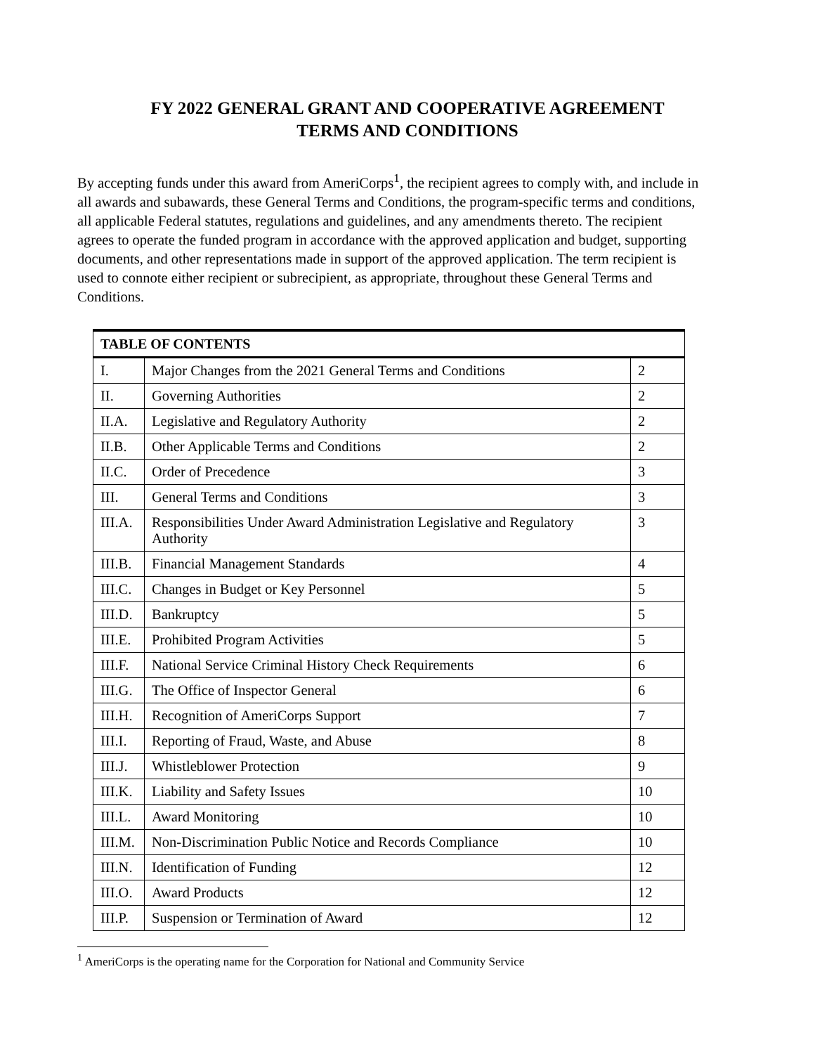FY 2022 GENERAL GRANT AND COOPERATIVE AGREEMENT
TERMS AND CONDITIONS
By accepting funds under this award from AmeriCorps<sup>1</sup>, the recipient agrees to comply with, and include in all awards and subawards, these General Terms and Conditions, the program-specific terms and conditions, all applicable Federal statutes, regulations and guidelines, and any amendments thereto. The recipient agrees to operate the funded program in accordance with the approved application and budget, supporting documents, and other representations made in support of the approved application. The term recipient is used to connote either recipient or subrecipient, as appropriate, throughout these General Terms and Conditions.
| TABLE OF CONTENTS | | |
| --- | --- | --- |
| I. | Major Changes from the 2021 General Terms and Conditions | 2 |
| II. | Governing Authorities | 2 |
| II.A. | Legislative and Regulatory Authority | 2 |
| II.B. | Other Applicable Terms and Conditions | 2 |
| II.C. | Order of Precedence | 3 |
| III. | General Terms and Conditions | 3 |
| III.A. | Responsibilities Under Award Administration Legislative and Regulatory Authority | 3 |
| III.B. | Financial Management Standards | 4 |
| III.C. | Changes in Budget or Key Personnel | 5 |
| III.D. | Bankruptcy | 5 |
| III.E. | Prohibited Program Activities | 5 |
| III.F. | National Service Criminal History Check Requirements | 6 |
| III.G. | The Office of Inspector General | 6 |
| III.H. | Recognition of AmeriCorps Support | 7 |
| III.I. | Reporting of Fraud, Waste, and Abuse | 8 |
| III.J. | Whistleblower Protection | 9 |
| III.K. | Liability and Safety Issues | 10 |
| III.L. | Award Monitoring | 10 |
| III.M. | Non-Discrimination Public Notice and Records Compliance | 10 |
| III.N. | Identification of Funding | 12 |
| III.O. | Award Products | 12 |
| III.P. | Suspension or Termination of Award | 12 |
<sup>1</sup> AmeriCorps is the operating name for the Corporation for National and Community Service